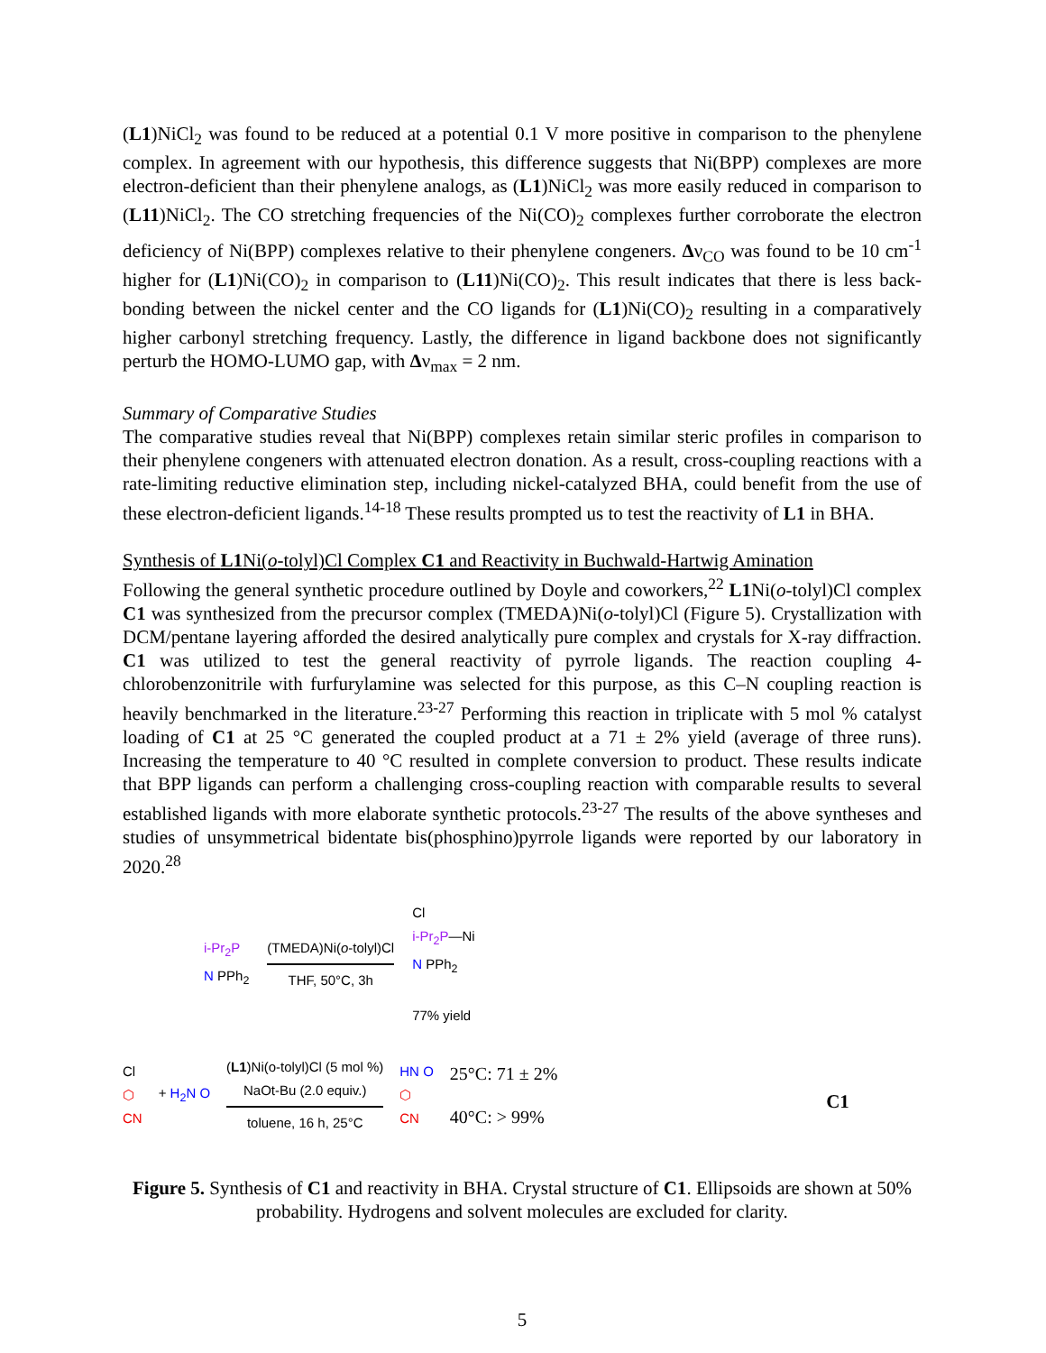(L1)NiCl<sub>2</sub> was found to be reduced at a potential 0.1 V more positive in comparison to the phenylene complex. In agreement with our hypothesis, this difference suggests that Ni(BPP) complexes are more electron-deficient than their phenylene analogs, as (L1)NiCl<sub>2</sub> was more easily reduced in comparison to (L11)NiCl<sub>2</sub>. The CO stretching frequencies of the Ni(CO)<sub>2</sub> complexes further corroborate the electron deficiency of Ni(BPP) complexes relative to their phenylene congeners. Δν<sub>CO</sub> was found to be 10 cm<sup>-1</sup> higher for (L1)Ni(CO)<sub>2</sub> in comparison to (L11)Ni(CO)<sub>2</sub>. This result indicates that there is less back-bonding between the nickel center and the CO ligands for (L1)Ni(CO)<sub>2</sub> resulting in a comparatively higher carbonyl stretching frequency. Lastly, the difference in ligand backbone does not significantly perturb the HOMO-LUMO gap, with Δν<sub>max</sub> = 2 nm.
Summary of Comparative Studies
The comparative studies reveal that Ni(BPP) complexes retain similar steric profiles in comparison to their phenylene congeners with attenuated electron donation. As a result, cross-coupling reactions with a rate-limiting reductive elimination step, including nickel-catalyzed BHA, could benefit from the use of these electron-deficient ligands.<sup>14-18</sup> These results prompted us to test the reactivity of L1 in BHA.
Synthesis of L1 Ni(o-tolyl)Cl Complex C1 and Reactivity in Buchwald-Hartwig Amination
Following the general synthetic procedure outlined by Doyle and coworkers,<sup>22</sup> L1 Ni(o-tolyl)Cl complex C1 was synthesized from the precursor complex (TMEDA)Ni(o-tolyl)Cl (Figure 5). Crystallization with DCM/pentane layering afforded the desired analytically pure complex and crystals for X-ray diffraction. C1 was utilized to test the general reactivity of pyrrole ligands. The reaction coupling 4-chlorobenzonitrile with furfurylamine was selected for this purpose, as this C–N coupling reaction is heavily benchmarked in the literature.<sup>23-27</sup> Performing this reaction in triplicate with 5 mol % catalyst loading of C1 at 25 °C generated the coupled product at a 71 ± 2% yield (average of three runs). Increasing the temperature to 40 °C resulted in complete conversion to product. These results indicate that BPP ligands can perform a challenging cross-coupling reaction with comparable results to several established ligands with more elaborate synthetic protocols.<sup>23-27</sup> The results of the above syntheses and studies of unsymmetrical bidentate bis(phosphino)pyrrole ligands were reported by our laboratory in 2020.<sup>28</sup>
i-Pr<sub>2</sub>P
N PPh<sub>2</sub>
(TMEDA)Ni(o-tolyl)Cl
THF, 50°C, 3h
Cl
i-Pr<sub>2</sub>P—Ni
N PPh<sub>2</sub>
77% yield
Cl
⬡
CN
+ H<sub>2</sub>N O
(L1)Ni(o-tolyl)Cl (5 mol %)
NaOt-Bu (2.0 equiv.)
toluene, 16 h, 25°C
HN O
⬡
CN
25°C: 71 ± 2%
40°C: > 99%
C1
Figure 5. Synthesis of C1 and reactivity in BHA. Crystal structure of C1. Ellipsoids are shown at 50% probability. Hydrogens and solvent molecules are excluded for clarity.
5